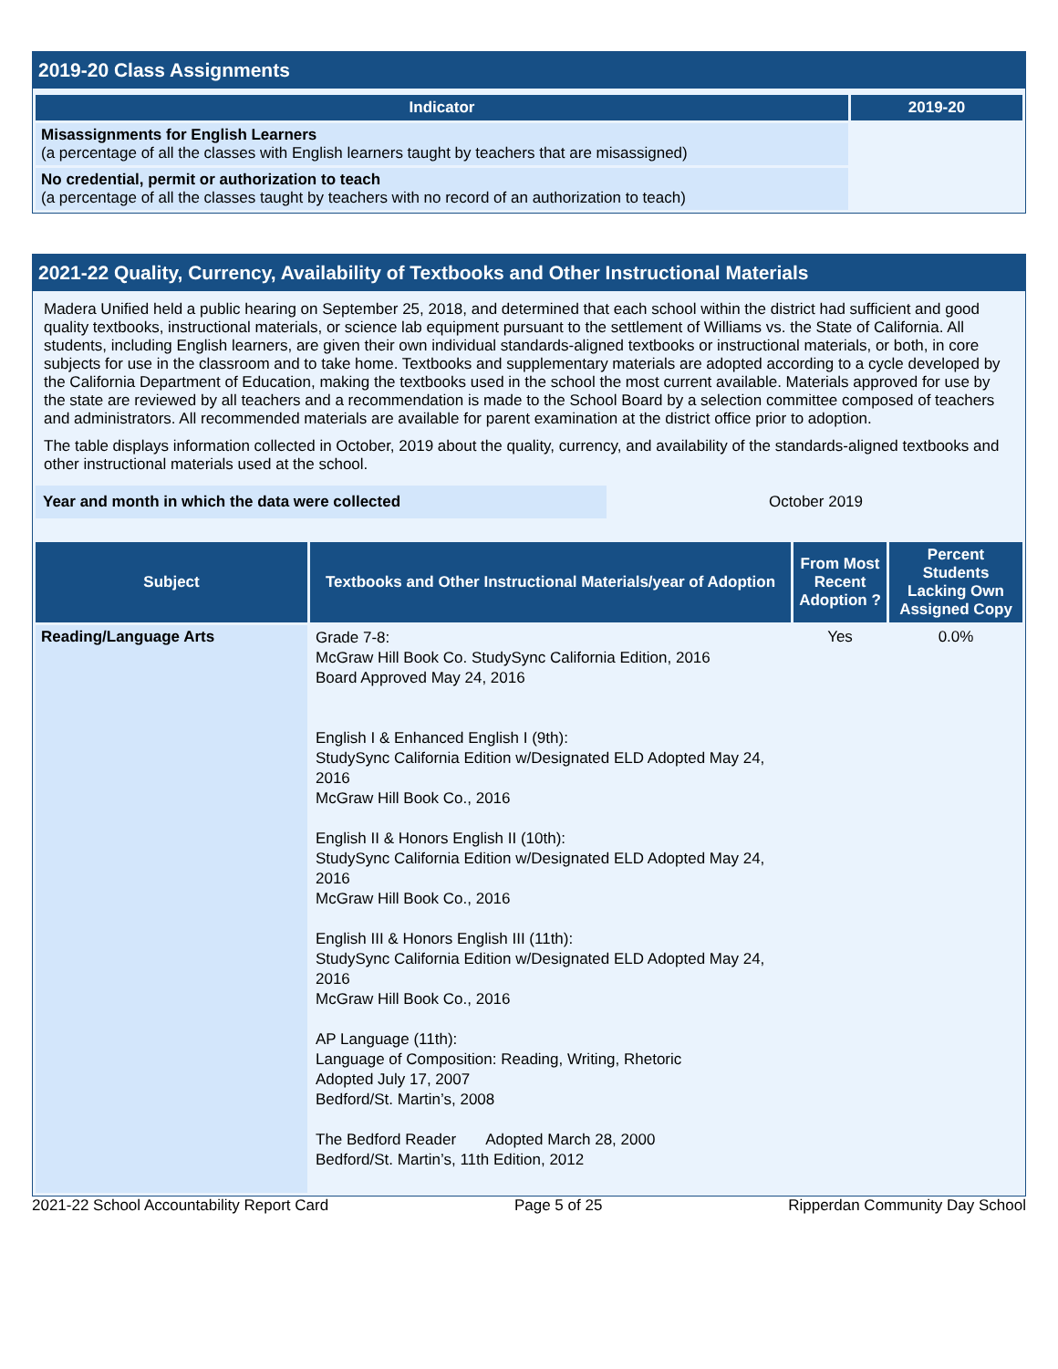2019-20 Class Assignments
| Indicator | 2019-20 |
| --- | --- |
| Misassignments for English Learners (a percentage of all the classes with English learners taught by teachers that are misassigned) | |
| No credential, permit or authorization to teach (a percentage of all the classes taught by teachers with no record of an authorization to teach) | |
2021-22 Quality, Currency, Availability of Textbooks and Other Instructional Materials
Madera Unified held a public hearing on September 25, 2018, and determined that each school within the district had sufficient and good quality textbooks, instructional materials, or science lab equipment pursuant to the settlement of Williams vs. the State of California. All students, including English learners, are given their own individual standards-aligned textbooks or instructional materials, or both, in core subjects for use in the classroom and to take home. Textbooks and supplementary materials are adopted according to a cycle developed by the California Department of Education, making the textbooks used in the school the most current available. Materials approved for use by the state are reviewed by all teachers and a recommendation is made to the School Board by a selection committee composed of teachers and administrators. All recommended materials are available for parent examination at the district office prior to adoption.
The table displays information collected in October, 2019 about the quality, currency, and availability of the standards-aligned textbooks and other instructional materials used at the school.
| Year and month in which the data were collected | October 2019 |
| Subject | Textbooks and Other Instructional Materials/year of Adoption | From Most Recent Adoption ? | Percent Students Lacking Own Assigned Copy |
| --- | --- | --- | --- |
| Reading/Language Arts | Grade 7-8: McGraw Hill Book Co. StudySync California Edition, 2016 Board Approved May 24, 2016 English I & Enhanced English I (9th): StudySync California Edition w/Designated ELD Adopted May 24, 2016 McGraw Hill Book Co., 2016 English II & Honors English II (10th): StudySync California Edition w/Designated ELD Adopted May 24, 2016 McGraw Hill Book Co., 2016 English III & Honors English III (11th): StudySync California Edition w/Designated ELD Adopted May 24, 2016 McGraw Hill Book Co., 2016 AP Language (11th): Language of Composition: Reading, Writing, Rhetoric Adopted July 17, 2007 Bedford/St. Martin’s, 2008 The Bedford Reader Adopted March 28, 2000 Bedford/St. Martin’s, 11th Edition, 2012 | Yes | 0.0% |
2021-22 School Accountability Report Card Page 5 of 25 Ripperdan Community Day School